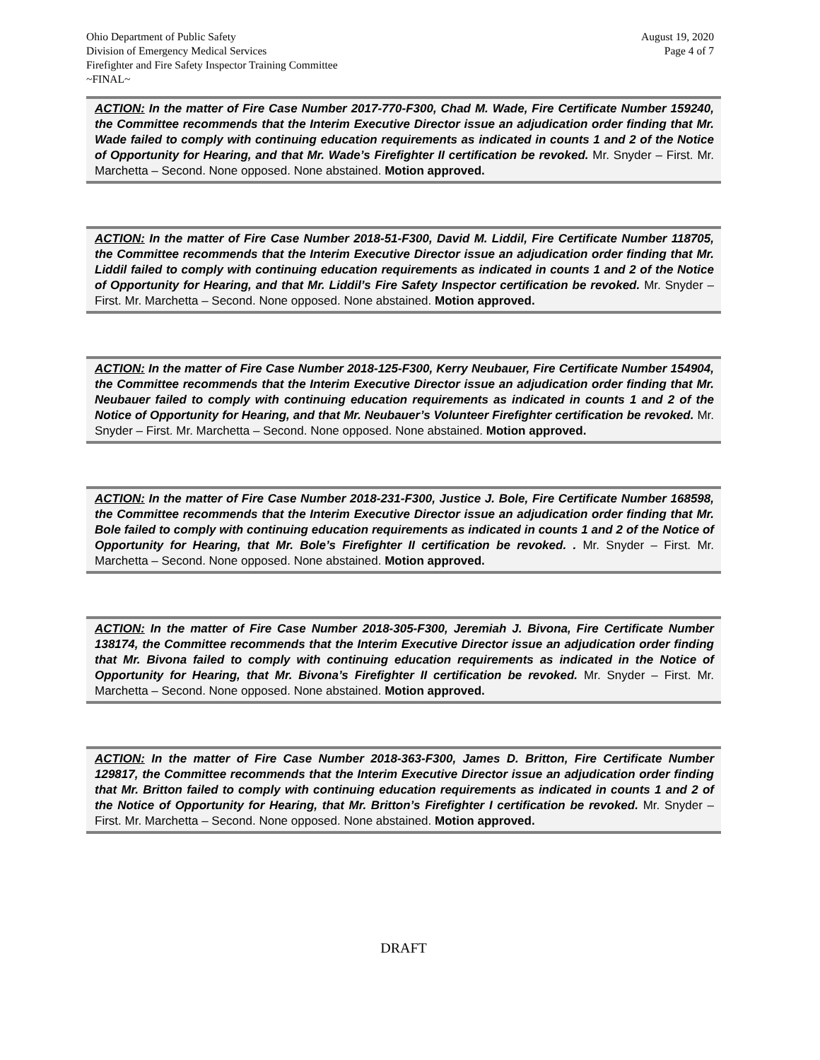Ohio Department of Public Safety
Division of Emergency Medical Services
Firefighter and Fire Safety Inspector Training Committee
~FINAL~
August 19, 2020
Page 4 of 7
ACTION: In the matter of Fire Case Number 2017-770-F300, Chad M. Wade, Fire Certificate Number 159240, the Committee recommends that the Interim Executive Director issue an adjudication order finding that Mr. Wade failed to comply with continuing education requirements as indicated in counts 1 and 2 of the Notice of Opportunity for Hearing, and that Mr. Wade’s Firefighter II certification be revoked. Mr. Snyder – First. Mr. Marchetta – Second. None opposed. None abstained. Motion approved.
ACTION: In the matter of Fire Case Number 2018-51-F300, David M. Liddil, Fire Certificate Number 118705, the Committee recommends that the Interim Executive Director issue an adjudication order finding that Mr. Liddil failed to comply with continuing education requirements as indicated in counts 1 and 2 of the Notice of Opportunity for Hearing, and that Mr. Liddil’s Fire Safety Inspector certification be revoked. Mr. Snyder – First. Mr. Marchetta – Second. None opposed. None abstained. Motion approved.
ACTION: In the matter of Fire Case Number 2018-125-F300, Kerry Neubauer, Fire Certificate Number 154904, the Committee recommends that the Interim Executive Director issue an adjudication order finding that Mr. Neubauer failed to comply with continuing education requirements as indicated in counts 1 and 2 of the Notice of Opportunity for Hearing, and that Mr. Neubauer’s Volunteer Firefighter certification be revoked. Mr. Snyder – First. Mr. Marchetta – Second. None opposed. None abstained. Motion approved.
ACTION: In the matter of Fire Case Number 2018-231-F300, Justice J. Bole, Fire Certificate Number 168598, the Committee recommends that the Interim Executive Director issue an adjudication order finding that Mr. Bole failed to comply with continuing education requirements as indicated in counts 1 and 2 of the Notice of Opportunity for Hearing, that Mr. Bole’s Firefighter II certification be revoked. . Mr. Snyder – First. Mr. Marchetta – Second. None opposed. None abstained. Motion approved.
ACTION: In the matter of Fire Case Number 2018-305-F300, Jeremiah J. Bivona, Fire Certificate Number 138174, the Committee recommends that the Interim Executive Director issue an adjudication order finding that Mr. Bivona failed to comply with continuing education requirements as indicated in the Notice of Opportunity for Hearing, that Mr. Bivona’s Firefighter II certification be revoked. Mr. Snyder – First. Mr. Marchetta – Second. None opposed. None abstained. Motion approved.
ACTION: In the matter of Fire Case Number 2018-363-F300, James D. Britton, Fire Certificate Number 129817, the Committee recommends that the Interim Executive Director issue an adjudication order finding that Mr. Britton failed to comply with continuing education requirements as indicated in counts 1 and 2 of the Notice of Opportunity for Hearing, that Mr. Britton’s Firefighter I certification be revoked. Mr. Snyder – First. Mr. Marchetta – Second. None opposed. None abstained. Motion approved.
DRAFT